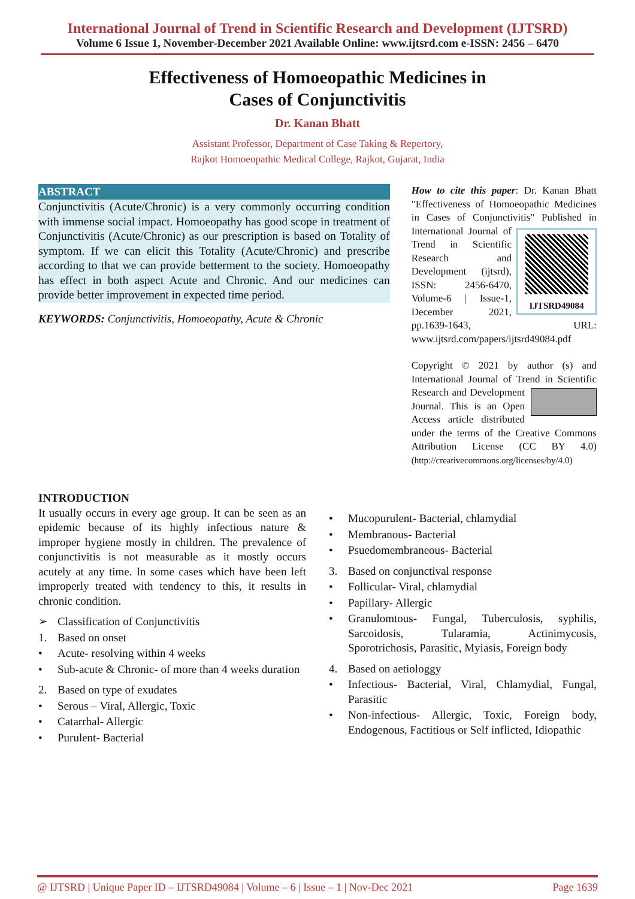International Journal of Trend in Scientific Research and Development (IJTSRD)
Volume 6 Issue 1, November-December 2021 Available Online: www.ijtsrd.com e-ISSN: 2456 – 6470
Effectiveness of Homoeopathic Medicines in
Cases of Conjunctivitis
Dr. Kanan Bhatt
Assistant Professor, Department of Case Taking & Repertory,
Rajkot Homoeopathic Medical College, Rajkot, Gujarat, India
ABSTRACT
Conjunctivitis (Acute/Chronic) is a very commonly occurring condition with immense social impact. Homoeopathy has good scope in treatment of Conjunctivitis (Acute/Chronic) as our prescription is based on Totality of symptom. If we can elicit this Totality (Acute/Chronic) and prescribe according to that we can provide betterment to the society. Homoeopathy has effect in both aspect Acute and Chronic. And our medicines can provide better improvement in expected time period.
KEYWORDS: Conjunctivitis, Homoeopathy, Acute & Chronic
How to cite this paper: Dr. Kanan Bhatt "Effectiveness of Homoeopathic Medicines in Cases of Conjunctivitis"
IJTSRD49084 Published in International Journal of Trend in Scientific Research and Development (ijtsrd), ISSN: 2456-6470, Volume-6 | Issue-1, December 2021, pp.1639-1643, URL: www.ijtsrd.com/papers/ijtsrd49084.pdf
Copyright © 2021 by author (s) and International Journal of Trend in Scientific Research and Development Journal. This is an Open Access article distributed under the terms of the Creative Commons Attribution License (CC BY 4.0) (http://creativecommons.org/licenses/by/4.0)
INTRODUCTION
It usually occurs in every age group. It can be seen as an epidemic because of its highly infectious nature & improper hygiene mostly in children. The prevalence of conjunctivitis is not measurable as it mostly occurs acutely at any time. In some cases which have been left improperly treated with tendency to this, it results in chronic condition.
➢ Classification of Conjunctivitis
1. Based on onset
• Acute- resolving within 4 weeks
• Sub-acute & Chronic- of more than 4 weeks duration
2. Based on type of exudates
• Serous – Viral, Allergic, Toxic
• Catarrhal- Allergic
• Purulent- Bacterial
• Mucopurulent- Bacterial, chlamydial
• Membranous- Bacterial
• Psuedomembraneous- Bacterial
3. Based on conjunctival response
• Follicular- Viral, chlamydial
• Papillary- Allergic
• Granulomtous- Fungal, Tuberculosis, syphilis, Sarcoidosis, Tularamia, Actinimycosis, Sporotrichosis, Parasitic, Myiasis, Foreign body
4. Based on aetiologgy
• Infectious- Bacterial, Viral, Chlamydial, Fungal, Parasitic
• Non-infectious- Allergic, Toxic, Foreign body, Endogenous, Factitious or Self inflicted, Idiopathic
@ IJTSRD | Unique Paper ID – IJTSRD49084 | Volume – 6 | Issue – 1 | Nov-Dec 2021 Page 1639